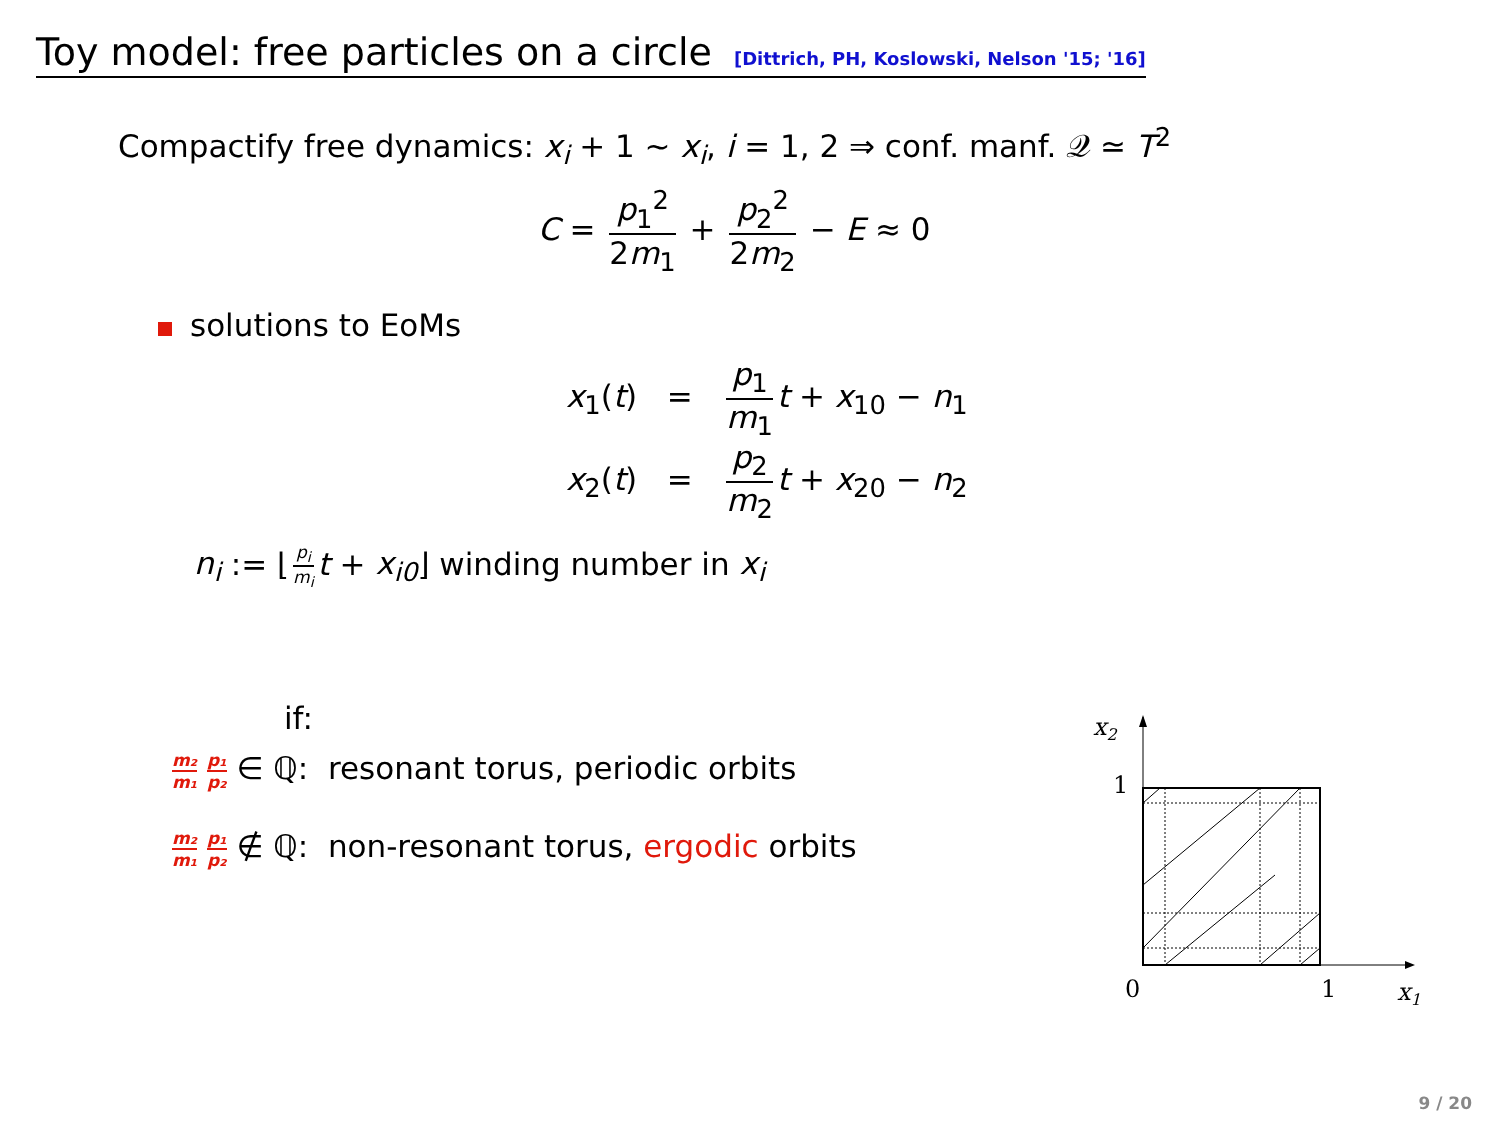Toy model: free particles on a circle [Dittrich, PH, Koslowski, Nelson '15; '16]
Compactify free dynamics: x<sub>i</sub> + 1 ∼ x<sub>i</sub>, i = 1, 2 ⇒ conf. manf. 𝒬 ≃ T<sup>2</sup>
C = p<sub>1</sub><sup>2</sup> 2m<sub>1</sub> + p<sub>2</sub><sup>2</sup> 2m<sub>2</sub> − E ≈ 0
solutions to EoMs
x<sub>1</sub>(t) = p<sub>1</sub> m<sub>1</sub> t + x<sub>10</sub> − n<sub>1</sub>
x<sub>2</sub>(t) = p<sub>2</sub> m<sub>2</sub> t + x<sub>20</sub> − n<sub>2</sub>
n<sub>i</sub> := ⌊ p<sub>i</sub> m<sub>i</sub> t + x<sub>i0</sub>⌋ winding number in x<sub>i</sub>
if:
m₂ m₁ p₁ p₂ ∈ ℚ: resonant torus, periodic orbits
m₂ m₁ p₁ p₂ ∉ ℚ: non-resonant torus, ergodic orbits
x2
1
0
1
x1
9 / 20